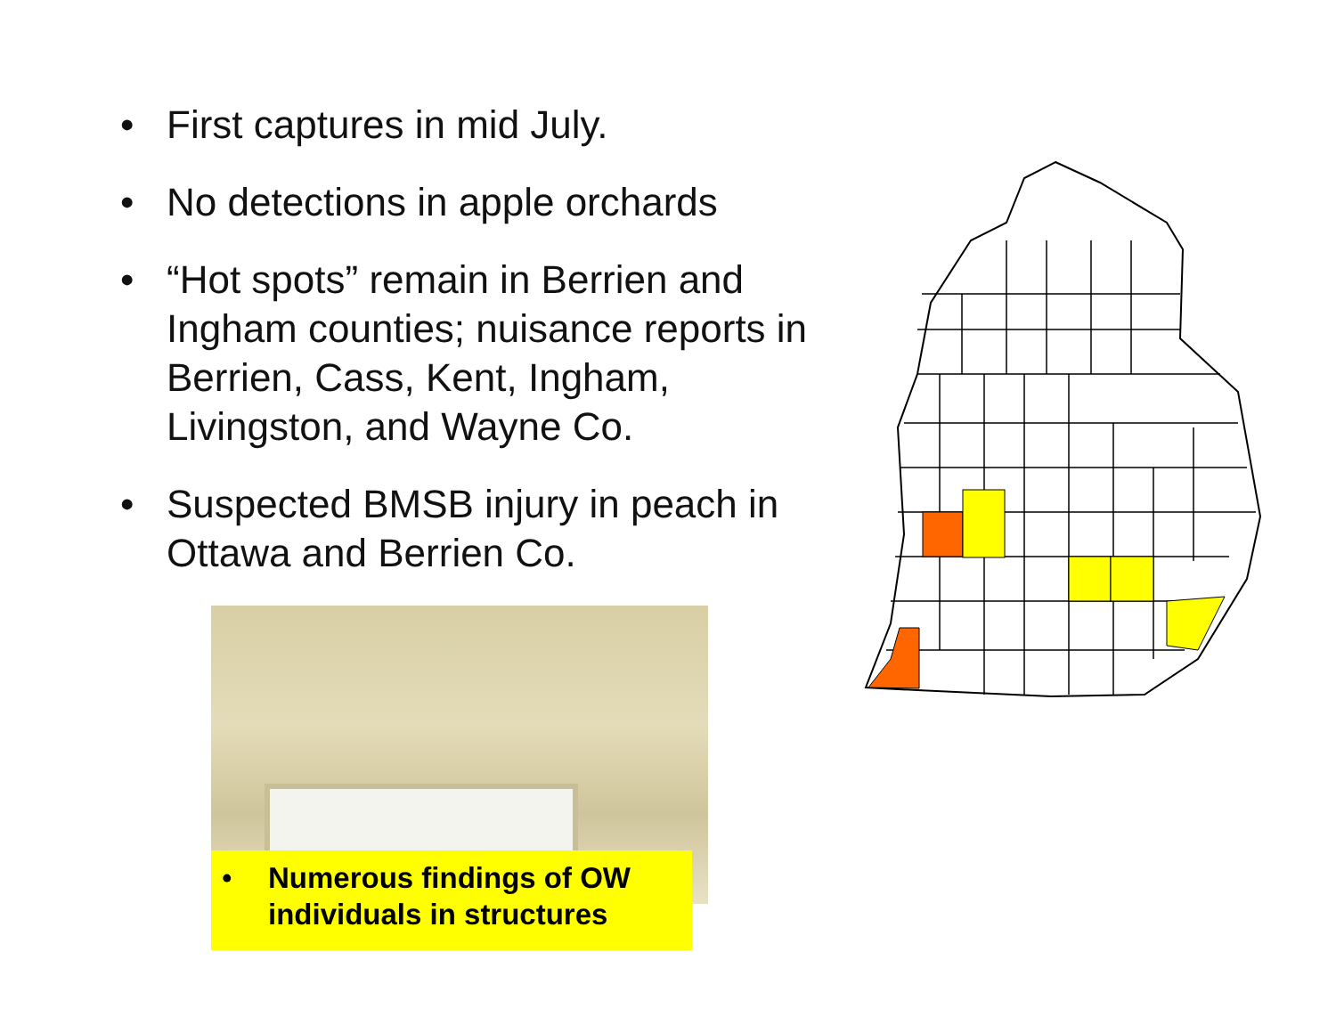• First captures in mid July.
• No detections in apple orchards
• “Hot spots” remain in Berrien and Ingham counties; nuisance reports in Berrien, Cass, Kent, Ingham, Livingston, and Wayne Co.
• Suspected BMSB injury in peach in Ottawa and Berrien Co.
• Numerous findings of OW
individuals in structures